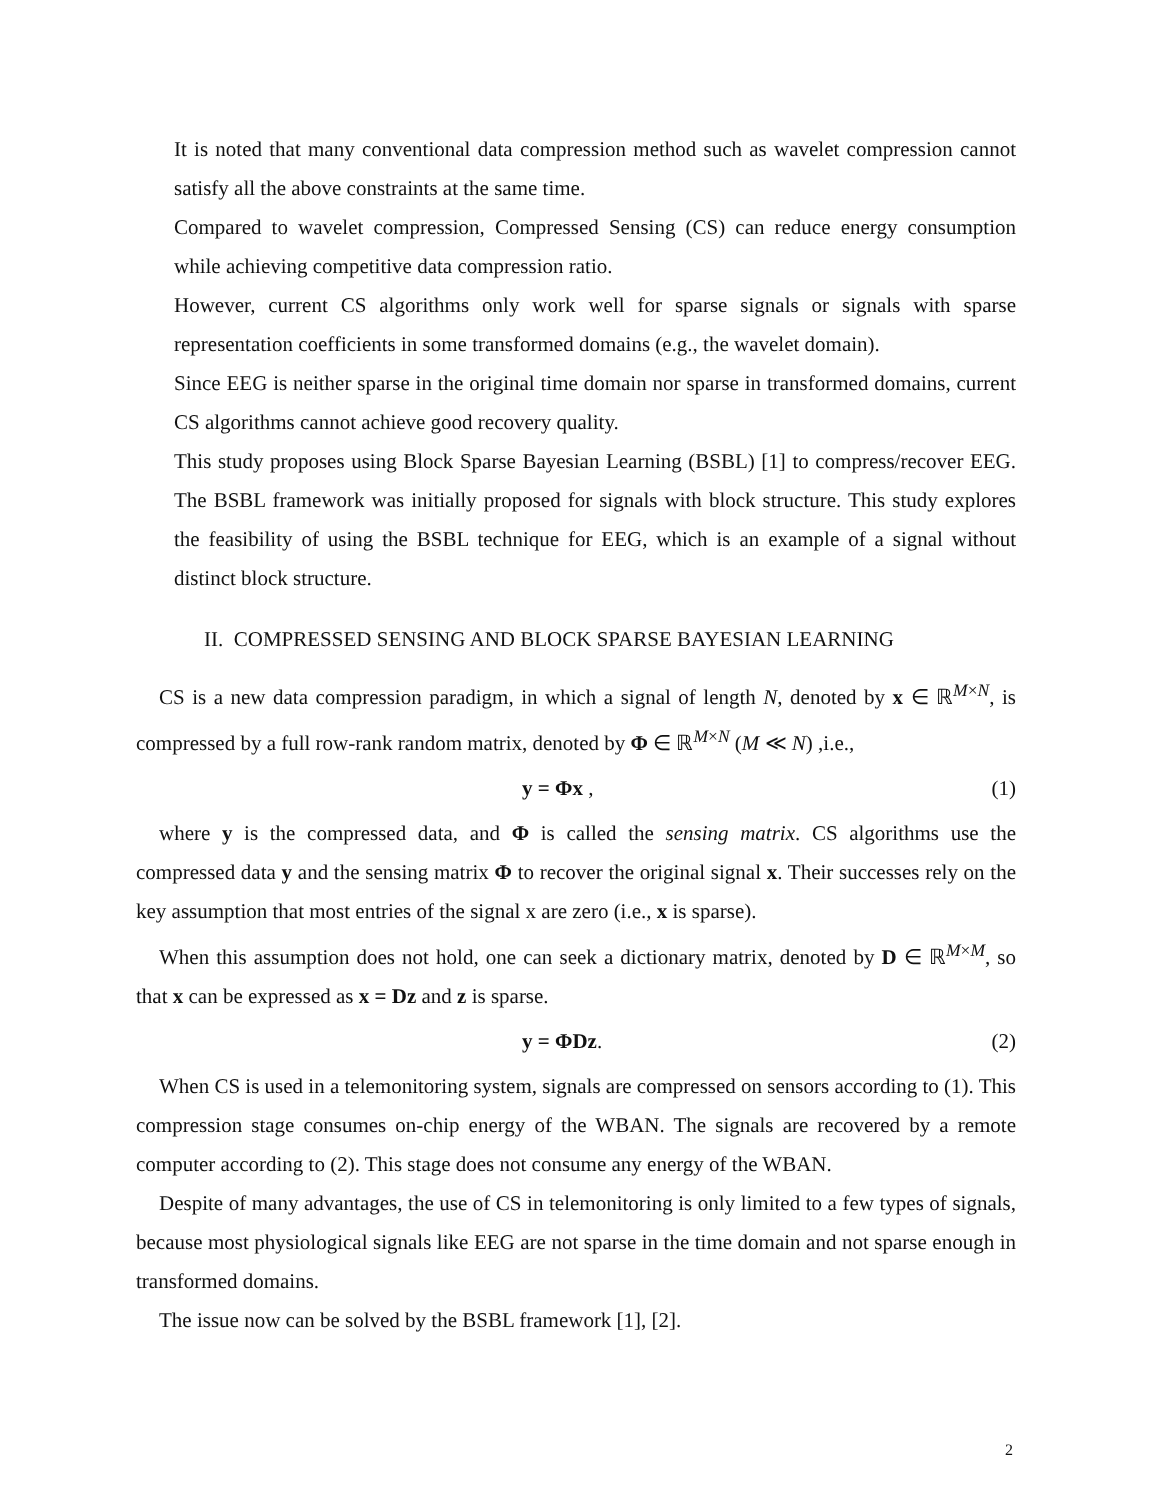It is noted that many conventional data compression method such as wavelet compression cannot satisfy all the above constraints at the same time.
Compared to wavelet compression, Compressed Sensing (CS) can reduce energy consumption while achieving competitive data compression ratio.
However, current CS algorithms only work well for sparse signals or signals with sparse representation coefficients in some transformed domains (e.g., the wavelet domain).
Since EEG is neither sparse in the original time domain nor sparse in transformed domains, current CS algorithms cannot achieve good recovery quality.
This study proposes using Block Sparse Bayesian Learning (BSBL) [1] to compress/recover EEG. The BSBL framework was initially proposed for signals with block structure. This study explores the feasibility of using the BSBL technique for EEG, which is an example of a signal without distinct block structure.
II. COMPRESSED SENSING AND BLOCK SPARSE BAYESIAN LEARNING
CS is a new data compression paradigm, in which a signal of length N, denoted by x ∈ ℝ<sup>M×N</sup>, is compressed by a full row-rank random matrix, denoted by Φ ∈ ℝ<sup>M×N</sup> (M ≪ N) ,i.e.,
y = Φx , (1)
where y is the compressed data, and Φ is called the sensing matrix. CS algorithms use the compressed data y and the sensing matrix Φ to recover the original signal x. Their successes rely on the key assumption that most entries of the signal x are zero (i.e., x is sparse).
When this assumption does not hold, one can seek a dictionary matrix, denoted by D ∈ ℝ<sup>M×M</sup>, so that x can be expressed as x = Dz and z is sparse.
y = ΦDz. (2)
When CS is used in a telemonitoring system, signals are compressed on sensors according to (1). This compression stage consumes on-chip energy of the WBAN. The signals are recovered by a remote computer according to (2). This stage does not consume any energy of the WBAN.
Despite of many advantages, the use of CS in telemonitoring is only limited to a few types of signals, because most physiological signals like EEG are not sparse in the time domain and not sparse enough in transformed domains.
The issue now can be solved by the BSBL framework [1], [2].
2